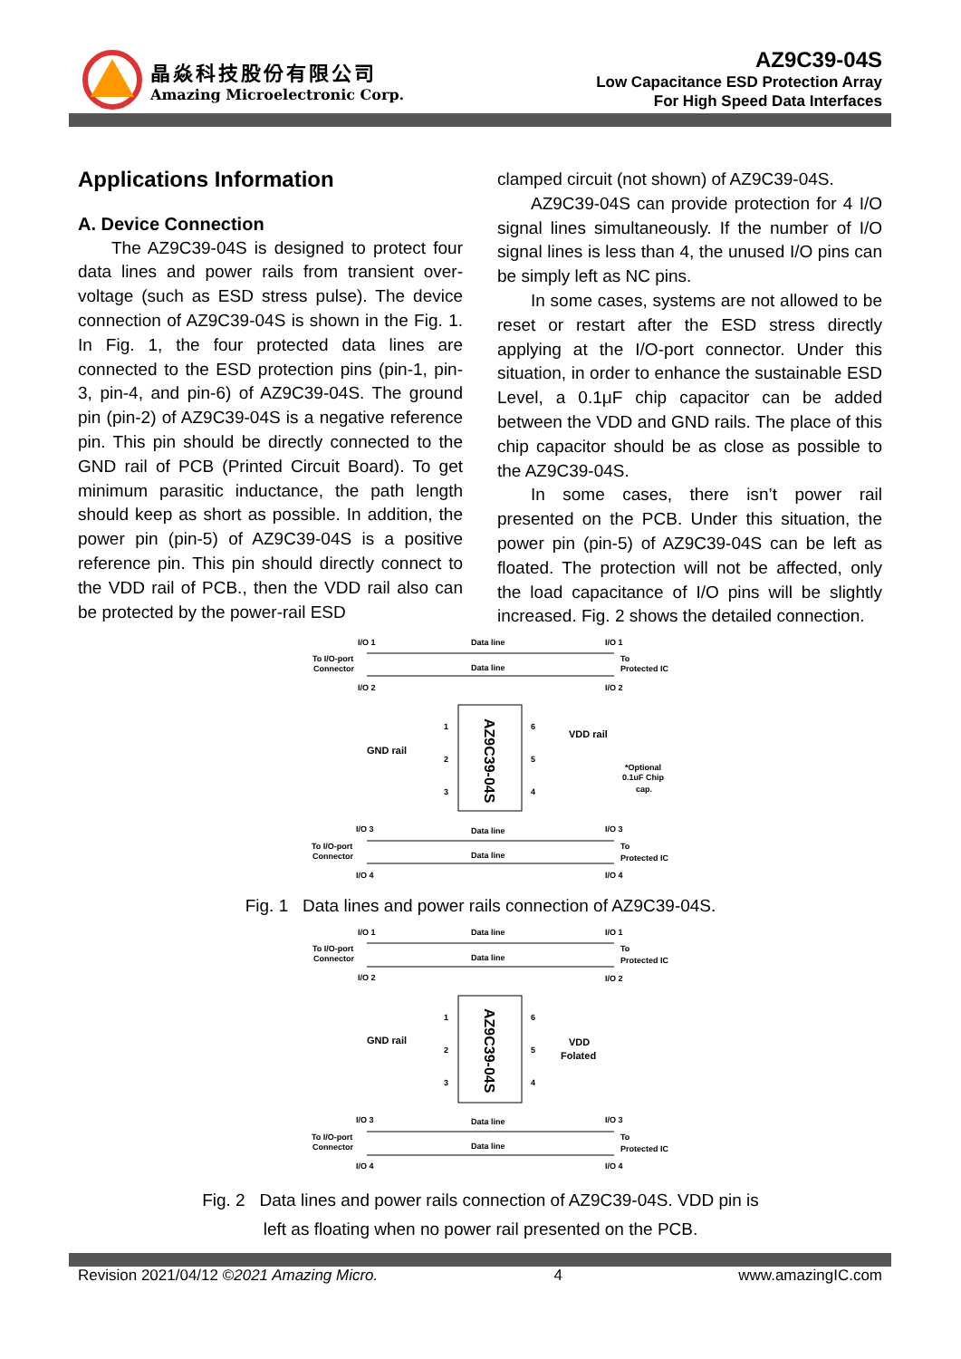晶焱科技股份有限公司
Amazing Microelectronic Corp.
AZ9C39-04S
Low Capacitance ESD Protection Array
For High Speed Data Interfaces
Applications Information
A. Device Connection
The AZ9C39-04S is designed to protect four data lines and power rails from transient over-voltage (such as ESD stress pulse). The device connection of AZ9C39-04S is shown in the Fig. 1. In Fig. 1, the four protected data lines are connected to the ESD protection pins (pin-1, pin-3, pin-4, and pin-6) of AZ9C39-04S. The ground pin (pin-2) of AZ9C39-04S is a negative reference pin. This pin should be directly connected to the GND rail of PCB (Printed Circuit Board). To get minimum parasitic inductance, the path length should keep as short as possible. In addition, the power pin (pin-5) of AZ9C39-04S is a positive reference pin. This pin should directly connect to the VDD rail of PCB., then the VDD rail also can be protected by the power-rail ESD
clamped circuit (not shown) of AZ9C39-04S.
AZ9C39-04S can provide protection for 4 I/O signal lines simultaneously. If the number of I/O signal lines is less than 4, the unused I/O pins can be simply left as NC pins.
In some cases, systems are not allowed to be reset or restart after the ESD stress directly applying at the I/O-port connector. Under this situation, in order to enhance the sustainable ESD Level, a 0.1μF chip capacitor can be added between the VDD and GND rails. The place of this chip capacitor should be as close as possible to the AZ9C39-04S.
In some cases, there isn’t power rail presented on the PCB. Under this situation, the power pin (pin-5) of AZ9C39-04S can be left as floated. The protection will not be affected, only the load capacitance of I/O pins will be slightly increased. Fig. 2 shows the detailed connection.
I/O 1
Data line
I/O 1
To I/O-port
Connector
Data line
To
Protected IC
I/O 2
I/O 2
AZ9C39-04S
1
2
3
6
5
4
GND rail
VDD rail
*Optional
0.1uF Chip
cap.
I/O 3
Data line
I/O 3
To I/O-port
Connector
Data line
To
Protected IC
I/O 4
I/O 4
Fig. 1 Data lines and power rails connection of AZ9C39-04S.
I/O 1
Data line
I/O 1
To I/O-port
Connector
Data line
To
Protected IC
I/O 2
I/O 2
AZ9C39-04S
1
2
3
6
5
4
GND rail
VDD
Folated
I/O 3
Data line
I/O 3
To I/O-port
Connector
Data line
To
Protected IC
I/O 4
I/O 4
Fig. 2 Data lines and power rails connection of AZ9C39-04S. VDD pin is
left as floating when no power rail presented on the PCB.
Revision 2021/04/12 ©2021 Amazing Micro. 4 www.amazingIC.com